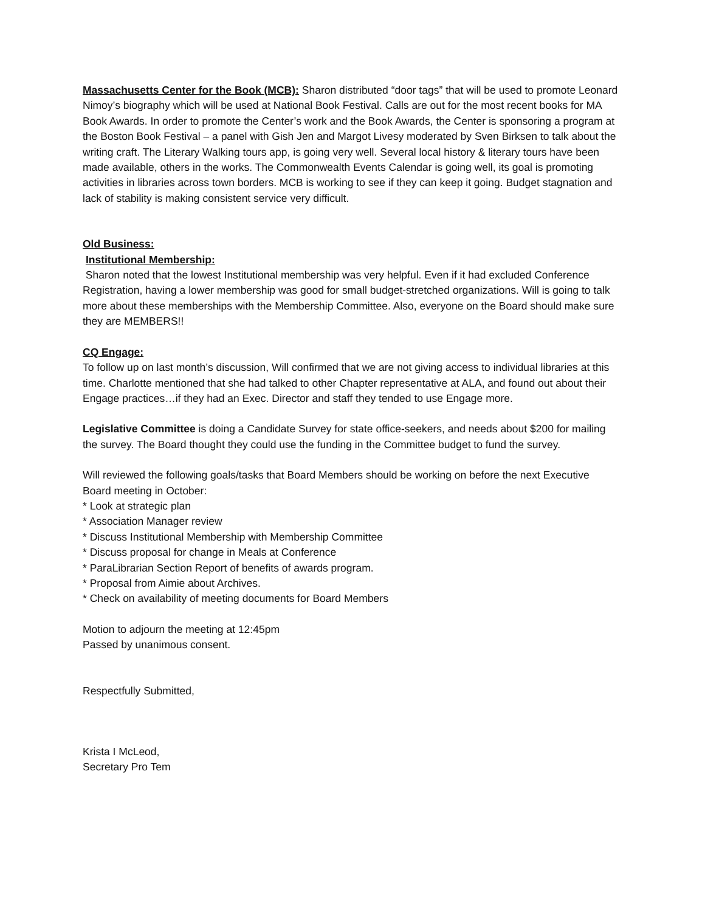Massachusetts Center for the Book (MCB): Sharon distributed “door tags” that will be used to promote Leonard Nimoy’s biography which will be used at National Book Festival. Calls are out for the most recent books for MA Book Awards. In order to promote the Center’s work and the Book Awards, the Center is sponsoring a program at the Boston Book Festival – a panel with Gish Jen and Margot Livesy moderated by Sven Birksen to talk about the writing craft. The Literary Walking tours app, is going very well. Several local history & literary tours have been made available, others in the works. The Commonwealth Events Calendar is going well, its goal is promoting activities in libraries across town borders. MCB is working to see if they can keep it going. Budget stagnation and lack of stability is making consistent service very difficult.
Old Business:
Institutional Membership:
Sharon noted that the lowest Institutional membership was very helpful. Even if it had excluded Conference Registration, having a lower membership was good for small budget-stretched organizations. Will is going to talk more about these memberships with the Membership Committee. Also, everyone on the Board should make sure they are MEMBERS!!
CQ Engage:
To follow up on last month’s discussion, Will confirmed that we are not giving access to individual libraries at this time. Charlotte mentioned that she had talked to other Chapter representative at ALA, and found out about their Engage practices…if they had an Exec. Director and staff they tended to use Engage more.
Legislative Committee is doing a Candidate Survey for state office-seekers, and needs about $200 for mailing the survey. The Board thought they could use the funding in the Committee budget to fund the survey.
Will reviewed the following goals/tasks that Board Members should be working on before the next Executive Board meeting in October:
* Look at strategic plan
* Association Manager review
* Discuss Institutional Membership with Membership Committee
* Discuss proposal for change in Meals at Conference
* ParaLibrarian Section Report of benefits of awards program.
* Proposal from Aimie about Archives.
* Check on availability of meeting documents for Board Members
Motion to adjourn the meeting at 12:45pm
Passed by unanimous consent.
Respectfully Submitted,
Krista I McLeod,
Secretary Pro Tem